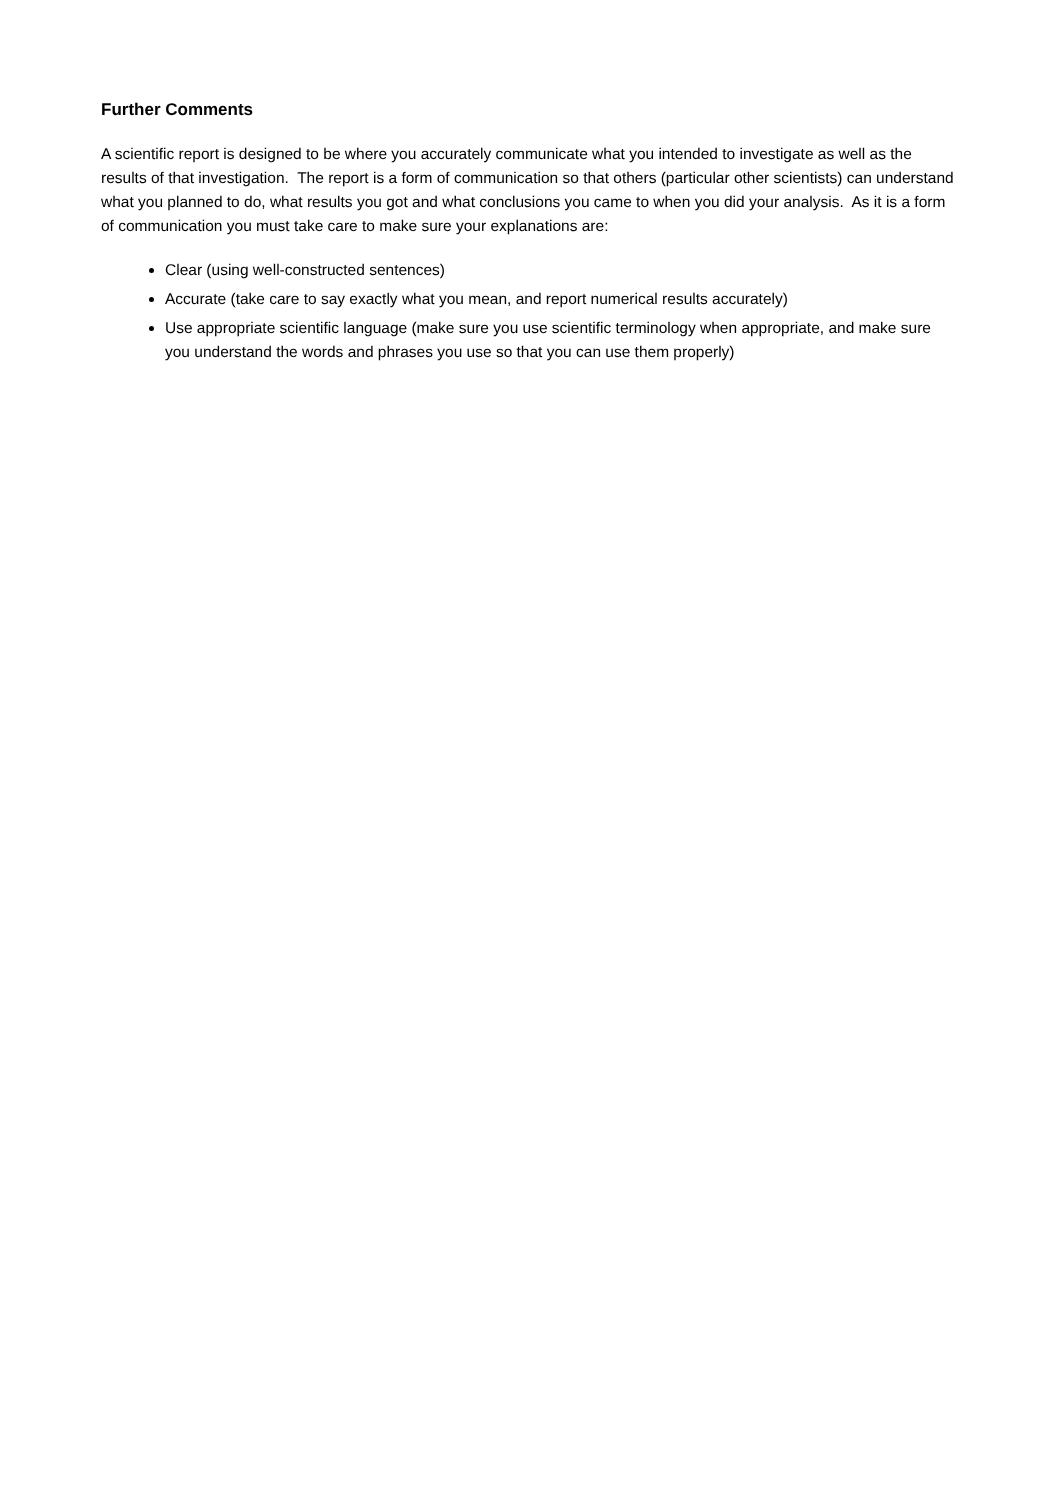Further Comments
A scientific report is designed to be where you accurately communicate what you intended to investigate as well as the results of that investigation. The report is a form of communication so that others (particular other scientists) can understand what you planned to do, what results you got and what conclusions you came to when you did your analysis. As it is a form of communication you must take care to make sure your explanations are:
Clear (using well-constructed sentences)
Accurate (take care to say exactly what you mean, and report numerical results accurately)
Use appropriate scientific language (make sure you use scientific terminology when appropriate, and make sure you understand the words and phrases you use so that you can use them properly)